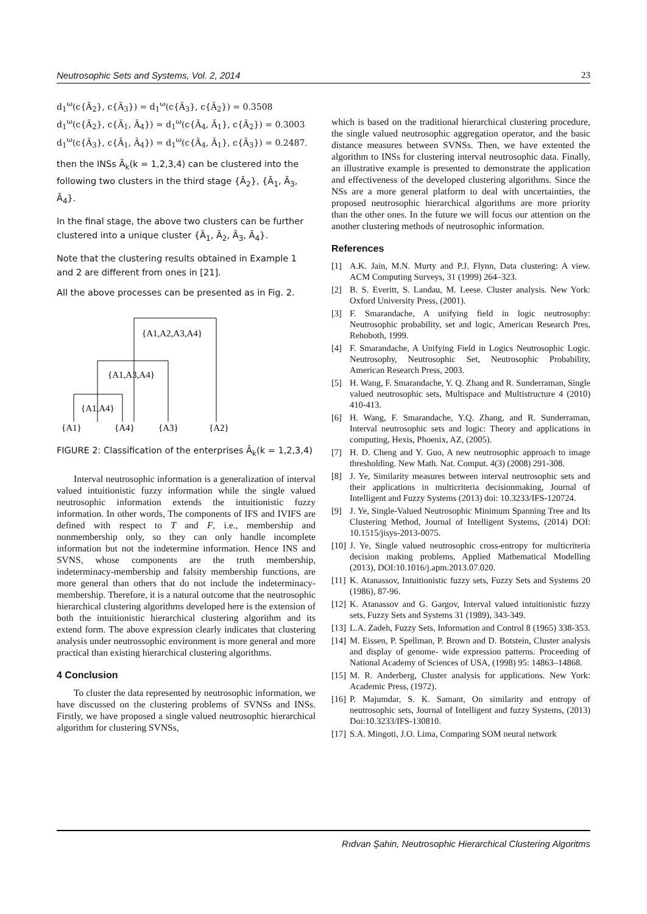Neutrosophic Sets and Systems, Vol. 2, 2014 23
d<sub>1</sub><sup>ω</sup>(c{Ã<sub>2</sub>}, c{Ã<sub>3</sub>}) = d<sub>1</sub><sup>ω</sup>(c{Ã<sub>3</sub>}, c{Ã<sub>2</sub>}) = 0.3508
d<sub>1</sub><sup>ω</sup>(c{Ã<sub>2</sub>}, c{Ã<sub>1</sub>, Ã<sub>4</sub>}) = d<sub>1</sub><sup>ω</sup>(c{Ã<sub>4</sub>, Ã<sub>1</sub>}, c{Ã<sub>2</sub>}) = 0.3003
d<sub>1</sub><sup>ω</sup>(c{Ã<sub>3</sub>}, c{Ã<sub>1</sub>, Ã<sub>4</sub>}) = d<sub>1</sub><sup>ω</sup>(c{Ã<sub>4</sub>, Ã<sub>1</sub>}, c{Ã<sub>3</sub>}) = 0.2487.
then the INSs Ã<sub>k</sub>(k = 1,2,3,4) can be clustered into the following two clusters in the third stage {Ã<sub>2</sub>}, {Ã<sub>1</sub>, Ã<sub>3</sub>, Ã<sub>4</sub>}.
In the final stage, the above two clusters can be further clustered into a unique cluster {Ã<sub>1</sub>, Ã<sub>2</sub>, Ã<sub>3</sub>, Ã<sub>4</sub>}.
Note that the clustering results obtained in Example 1 and 2 are different from ones in [21].
All the above processes can be presented as in Fig. 2.
{A1,A2,A3,A4}
{A1,A3,A4}
{A1,A4}
{A1}
{A4}
{A3}
{A2}
FIGURE 2: Classification of the enterprises Ã<sub>k</sub>(k = 1,2,3,4)
Interval neutrosophic information is a generalization of interval valued intuitionistic fuzzy information while the single valued neutrosophic information extends the intuitionistic fuzzy information. In other words, The components of IFS and IVIFS are defined with respect to T and F, i.e., membership and nonmembership only, so they can only handle incomplete information but not the indetermine information. Hence INS and SVNS, whose components are the truth membership, indeterminacy-membership and falsity membership functions, are more general than others that do not include the indeterminacy-membership. Therefore, it is a natural outcome that the neutrosophic hierarchical clustering algorithms developed here is the extension of both the intuitionistic hierarchical clustering algorithm and its extend form. The above expression clearly indicates that clustering analysis under neutrossophic environment is more general and more practical than existing hierarchical clustering algorithms.
4 Conclusion
To cluster the data represented by neutrosophic information, we have discussed on the clustering problems of SVNSs and INSs. Firstly, we have proposed a single valued neutrosophic hierarchical algorithm for clustering SVNSs,
which is based on the traditional hierarchical clustering procedure, the single valued neutrosophic aggregation operator, and the basic distance measures between SVNSs. Then, we have extented the algorithm to INSs for clustering interval neutrosophic data. Finally, an illustrative example is presented to demonstrate the application and effectiveness of the developed clustering algorithms. Since the NSs are a more general platform to deal with uncertainties, the proposed neutrosophic hierarchical algorithms are more priority than the other ones. In the future we will focus our attention on the another clustering methods of neutrosophic information.
References
[1] A.K. Jain, M.N. Murty and P.J. Flynn, Data clustering: A view. ACM Computing Surveys, 31 (1999) 264–323.
[2] B. S. Everitt, S. Landau, M. Leese. Cluster analysis. New York: Oxford University Press, (2001).
[3] F. Smarandache, A unifying field in logic neutrosophy: Neutrosophic probability, set and logic, American Research Pres, Rehoboth, 1999.
[4] F. Smarandache, A Unifying Field in Logics Neutrosophic Logic. Neutrosophy, Neutrosophic Set, Neutrosophic Probability, American Research Press, 2003.
[5] H. Wang, F. Smarandache, Y. Q. Zhang and R. Sunderraman, Single valued neutrosophic sets, Multispace and Multistructure 4 (2010) 410-413.
[6] H. Wang, F. Smarandache, Y.Q. Zhang, and R. Sunderraman, Interval neutrosophic sets and logic: Theory and applications in computing, Hexis, Phoenix, AZ, (2005).
[7] H. D. Cheng and Y. Guo, A new neutrosophic approach to image thresholding. New Math. Nat. Comput. 4(3) (2008) 291-308.
[8] J. Ye, Similarity measures between interval neutrosophic sets and their applications in multicriteria decisionmaking, Journal of Intelligent and Fuzzy Systems (2013) doi: 10.3233/IFS-120724.
[9] J. Ye, Single-Valued Neutrosophic Minimum Spanning Tree and Its Clustering Method, Journal of Intelligent Systems, (2014) DOI: 10.1515/jisys-2013-0075.
[10] J. Ye, Single valued neutrosophic cross-entropy for multicriteria decision making problems, Applied Mathematical Modelling (2013), DOI:10.1016/j.apm.2013.07.020.
[11] K. Atanassov, Intuitionistic fuzzy sets, Fuzzy Sets and Systems 20 (1986), 87-96.
[12] K. Atanassov and G. Gargov, Interval valued intuitionistic fuzzy sets, Fuzzy Sets and Systems 31 (1989), 343-349.
[13] L.A. Zadeh, Fuzzy Sets, Information and Control 8 (1965) 338-353.
[14] M. Eissen, P. Spellman, P. Brown and D. Botstein, Cluster analysis and display of genome- wide expression patterns. Proceeding of National Academy of Sciences of USA, (1998) 95: 14863–14868.
[15] M. R. Anderberg, Cluster analysis for applications. New York: Academic Press, (1972).
[16] P. Majumdar, S. K. Samant, On similarity and entropy of neutrosophic sets, Journal of Intelligent and fuzzy Systems, (2013) Doi:10.3233/IFS-130810.
[17] S.A. Mingoti, J.O. Lima, Comparing SOM neural network
Rıdvan Şahin, Neutrosophic Hierarchical Clustering Algoritms